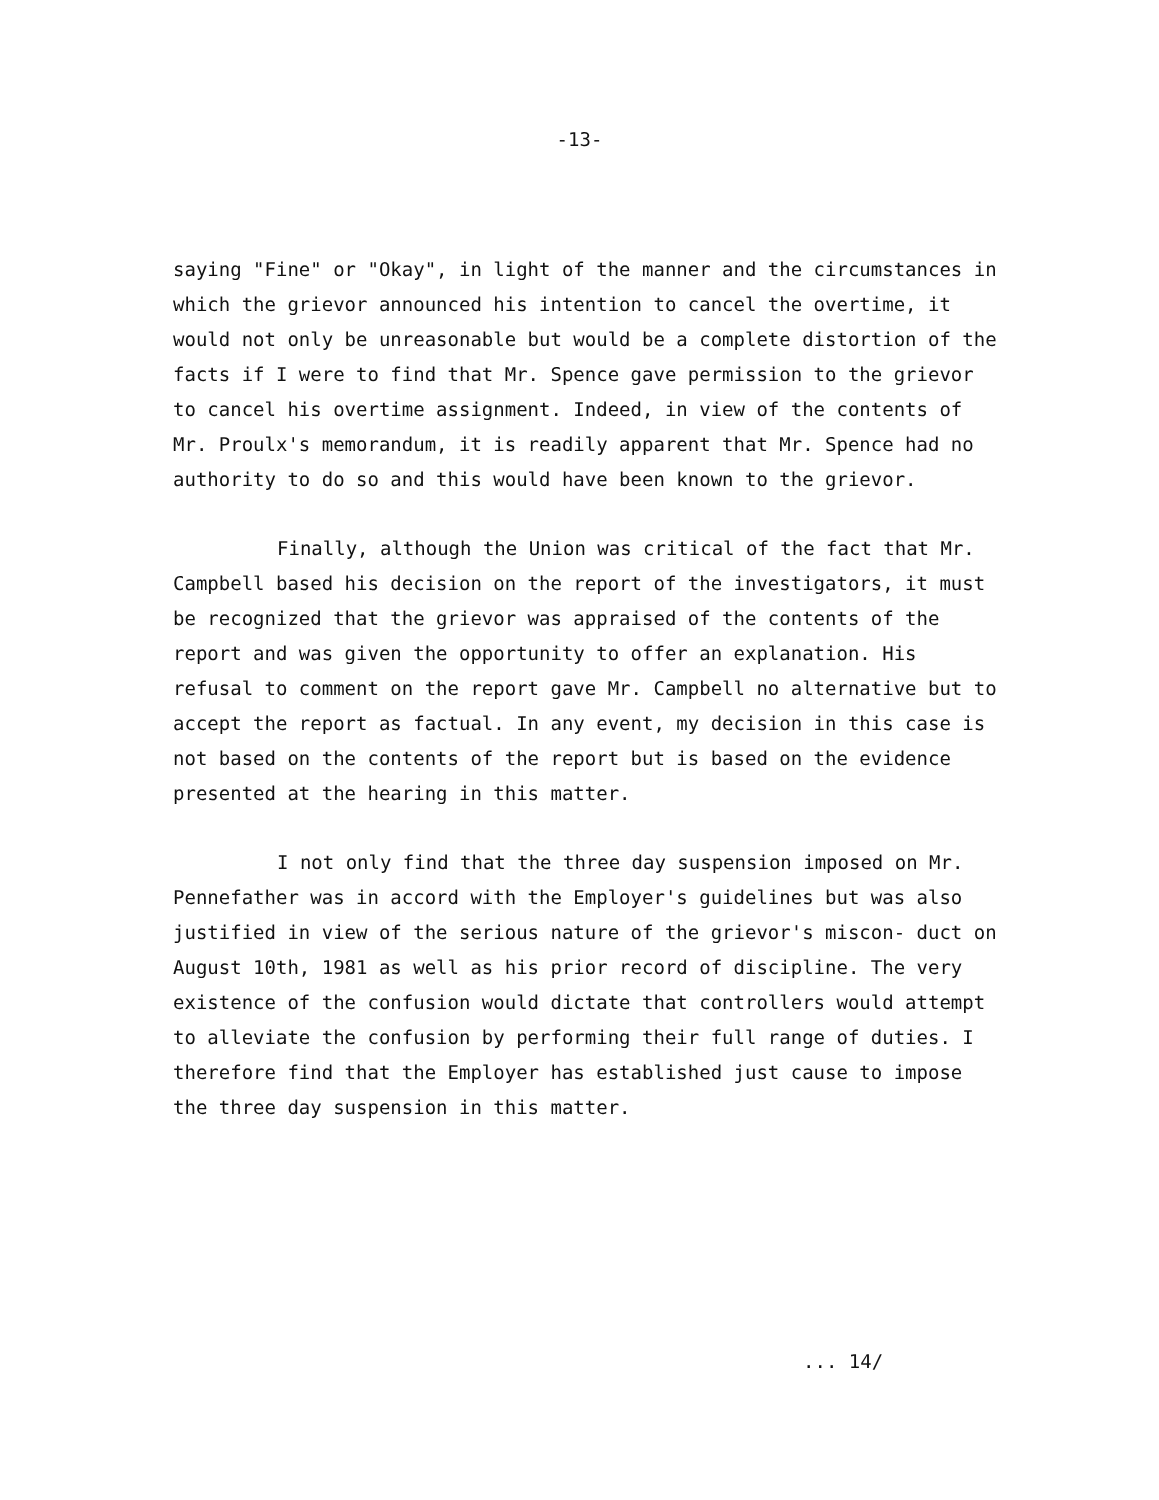-13-
saying "Fine" or "Okay", in light of the manner and the circumstances in which the grievor announced his intention to cancel the overtime, it would not only be unreasonable but would be a complete distortion of the facts if I were to find that Mr. Spence gave permission to the grievor to cancel his overtime assignment. Indeed, in view of the contents of Mr. Proulx's memorandum, it is readily apparent that Mr. Spence had no authority to do so and this would have been known to the grievor.
Finally, although the Union was critical of the fact that Mr. Campbell based his decision on the report of the investigators, it must be recognized that the grievor was appraised of the contents of the report and was given the opportunity to offer an explanation. His refusal to comment on the report gave Mr. Campbell no alternative but to accept the report as factual. In any event, my decision in this case is not based on the contents of the report but is based on the evidence presented at the hearing in this matter.
I not only find that the three day suspension imposed on Mr. Pennefather was in accord with the Employer's guidelines but was also justified in view of the serious nature of the grievor's miscon- duct on August 10th, 1981 as well as his prior record of discipline. The very existence of the confusion would dictate that controllers would attempt to alleviate the confusion by performing their full range of duties. I therefore find that the Employer has established just cause to impose the three day suspension in this matter.
... 14/